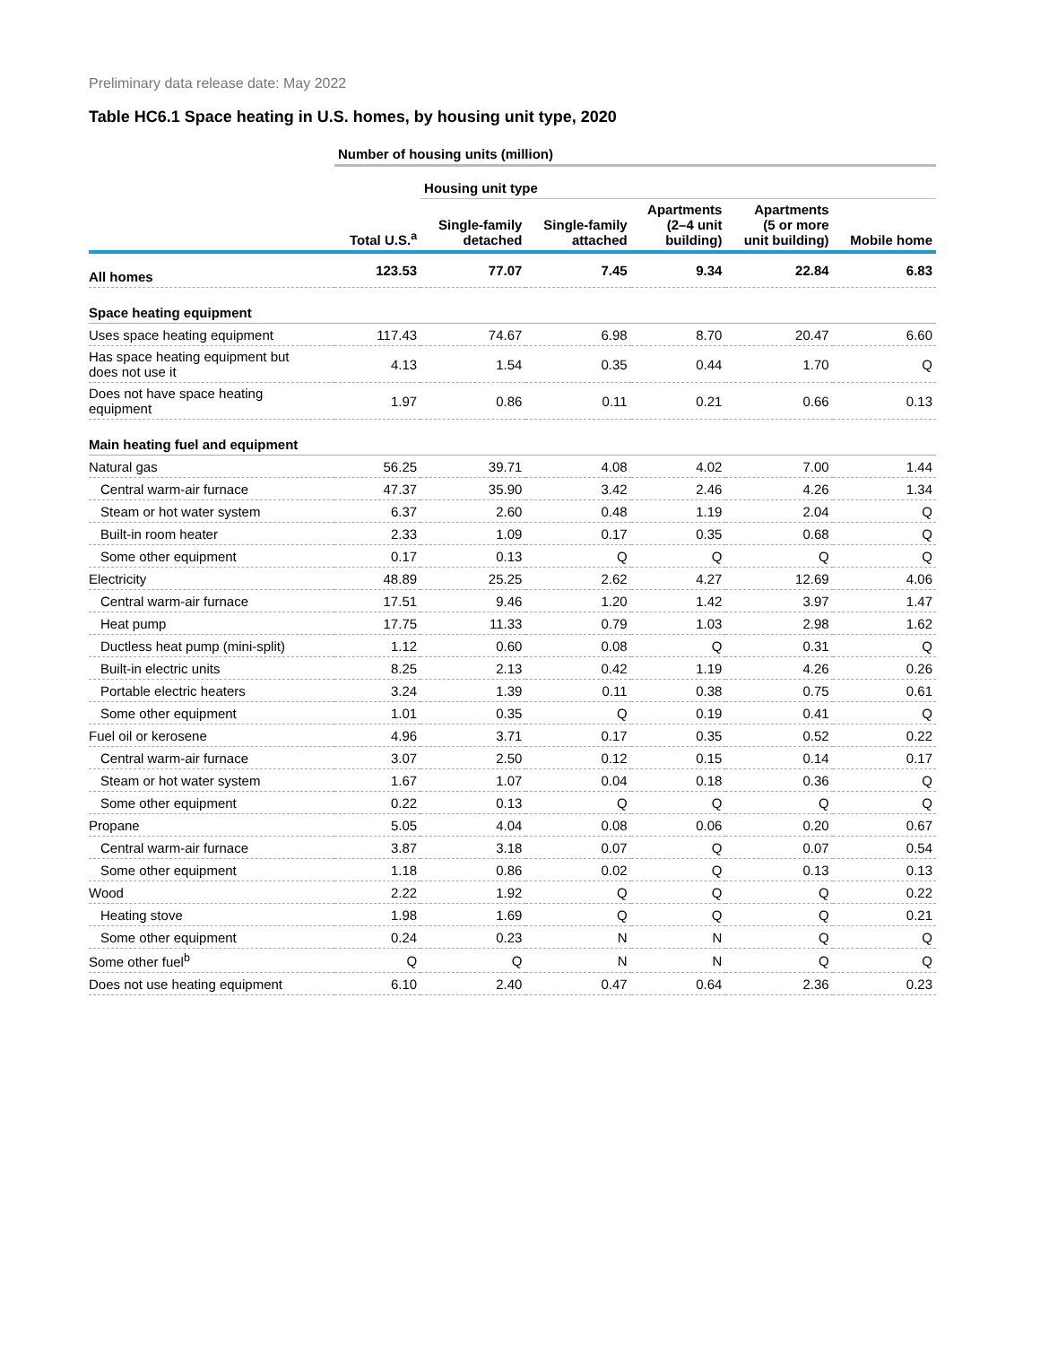Preliminary data release date: May 2022
Table HC6.1 Space heating in U.S. homes, by housing unit type, 2020
| | Number of housing units (million) | | | | | |
| --- | --- | --- | --- | --- | --- | --- |
| | | Housing unit type | | | | |
| | Total U.S.<sup>a</sup> | Single-family detached | Single-family attached | Apartments (2–4 unit building) | Apartments (5 or more unit building) | Mobile home |
| All homes | 123.53 | 77.07 | 7.45 | 9.34 | 22.84 | 6.83 |
| Space heating equipment | | | | | | |
| Uses space heating equipment | 117.43 | 74.67 | 6.98 | 8.70 | 20.47 | 6.60 |
| Has space heating equipment but does not use it | 4.13 | 1.54 | 0.35 | 0.44 | 1.70 | Q |
| Does not have space heating equipment | 1.97 | 0.86 | 0.11 | 0.21 | 0.66 | 0.13 |
| Main heating fuel and equipment | | | | | | |
| Natural gas | 56.25 | 39.71 | 4.08 | 4.02 | 7.00 | 1.44 |
| Central warm-air furnace | 47.37 | 35.90 | 3.42 | 2.46 | 4.26 | 1.34 |
| Steam or hot water system | 6.37 | 2.60 | 0.48 | 1.19 | 2.04 | Q |
| Built-in room heater | 2.33 | 1.09 | 0.17 | 0.35 | 0.68 | Q |
| Some other equipment | 0.17 | 0.13 | Q | Q | Q | Q |
| Electricity | 48.89 | 25.25 | 2.62 | 4.27 | 12.69 | 4.06 |
| Central warm-air furnace | 17.51 | 9.46 | 1.20 | 1.42 | 3.97 | 1.47 |
| Heat pump | 17.75 | 11.33 | 0.79 | 1.03 | 2.98 | 1.62 |
| Ductless heat pump (mini-split) | 1.12 | 0.60 | 0.08 | Q | 0.31 | Q |
| Built-in electric units | 8.25 | 2.13 | 0.42 | 1.19 | 4.26 | 0.26 |
| Portable electric heaters | 3.24 | 1.39 | 0.11 | 0.38 | 0.75 | 0.61 |
| Some other equipment | 1.01 | 0.35 | Q | 0.19 | 0.41 | Q |
| Fuel oil or kerosene | 4.96 | 3.71 | 0.17 | 0.35 | 0.52 | 0.22 |
| Central warm-air furnace | 3.07 | 2.50 | 0.12 | 0.15 | 0.14 | 0.17 |
| Steam or hot water system | 1.67 | 1.07 | 0.04 | 0.18 | 0.36 | Q |
| Some other equipment | 0.22 | 0.13 | Q | Q | Q | Q |
| Propane | 5.05 | 4.04 | 0.08 | 0.06 | 0.20 | 0.67 |
| Central warm-air furnace | 3.87 | 3.18 | 0.07 | Q | 0.07 | 0.54 |
| Some other equipment | 1.18 | 0.86 | 0.02 | Q | 0.13 | 0.13 |
| Wood | 2.22 | 1.92 | Q | Q | Q | 0.22 |
| Heating stove | 1.98 | 1.69 | Q | Q | Q | 0.21 |
| Some other equipment | 0.24 | 0.23 | N | N | Q | Q |
| Some other fuel<sup>b</sup> | Q | Q | N | N | Q | Q |
| Does not use heating equipment | 6.10 | 2.40 | 0.47 | 0.64 | 2.36 | 0.23 |